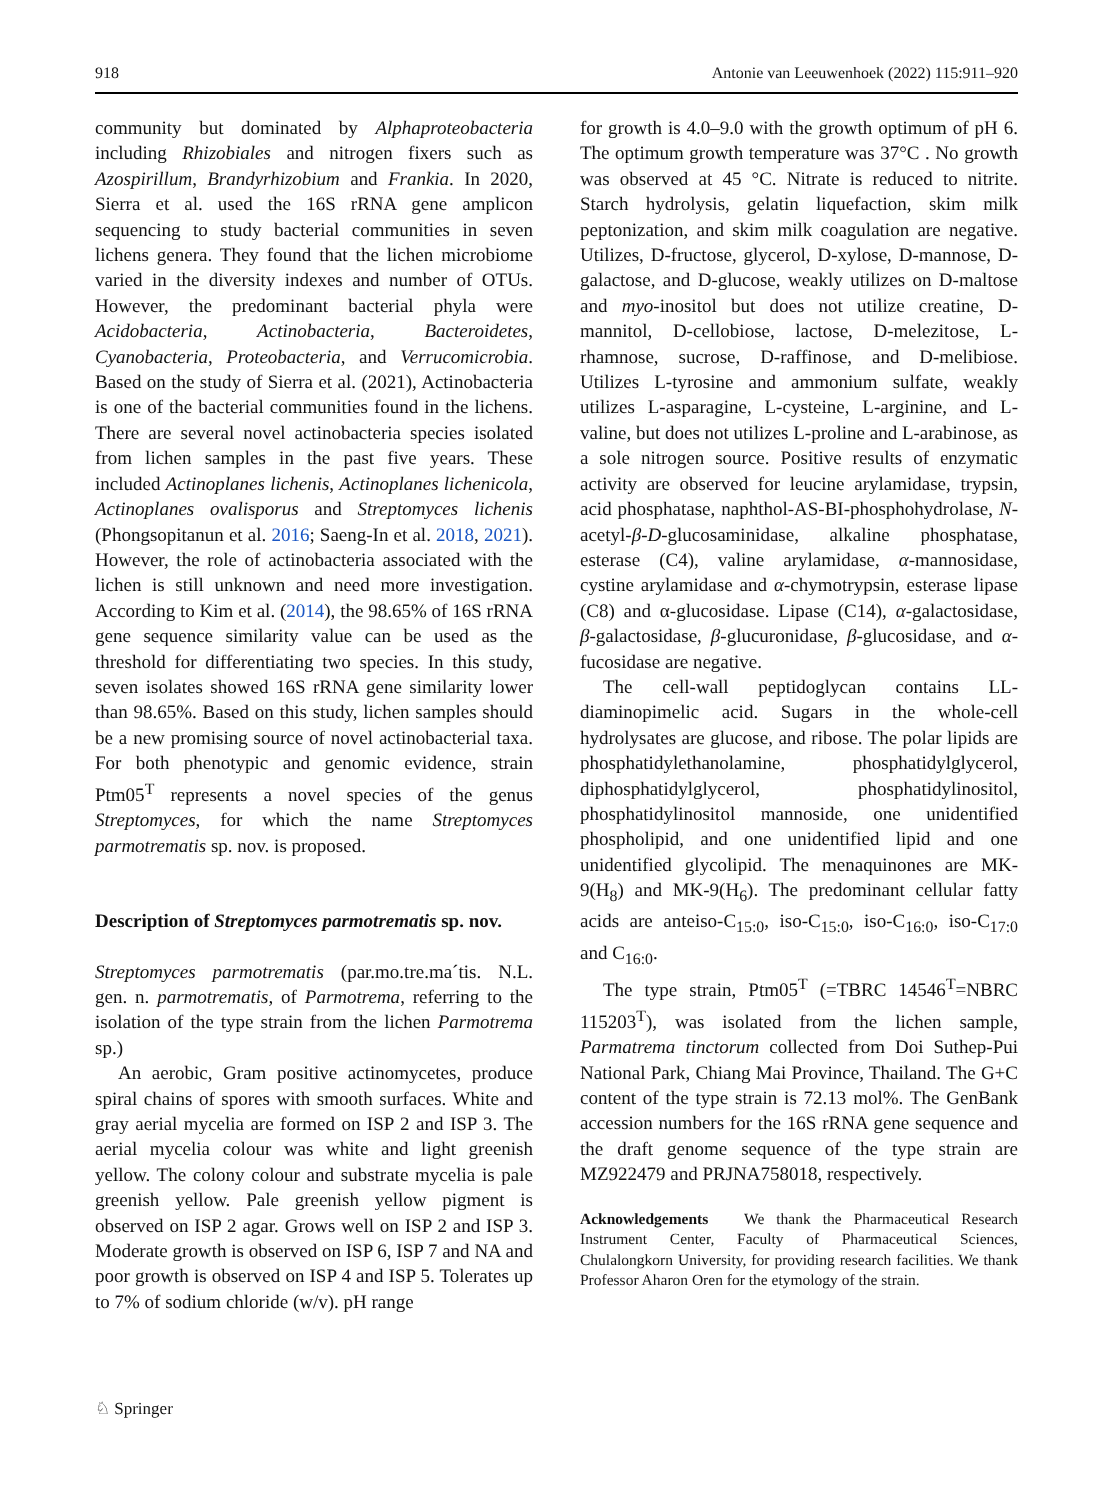918 Antonie van Leeuwenhoek (2022) 115:911–920
community but dominated by Alphaproteobacteria including Rhizobiales and nitrogen fixers such as Azospirillum, Brandyrhizobium and Frankia. In 2020, Sierra et al. used the 16S rRNA gene amplicon sequencing to study bacterial communities in seven lichens genera. They found that the lichen microbiome varied in the diversity indexes and number of OTUs. However, the predominant bacterial phyla were Acidobacteria, Actinobacteria, Bacteroidetes, Cyanobacteria, Proteobacteria, and Verrucomicrobia. Based on the study of Sierra et al. (2021), Actinobacteria is one of the bacterial communities found in the lichens. There are several novel actinobacteria species isolated from lichen samples in the past five years. These included Actinoplanes lichenis, Actinoplanes lichenicola, Actinoplanes ovalisporus and Streptomyces lichenis (Phongsopitanun et al. 2016; Saeng-In et al. 2018, 2021). However, the role of actinobacteria associated with the lichen is still unknown and need more investigation. According to Kim et al. (2014), the 98.65% of 16S rRNA gene sequence similarity value can be used as the threshold for differentiating two species. In this study, seven isolates showed 16S rRNA gene similarity lower than 98.65%. Based on this study, lichen samples should be a new promising source of novel actinobacterial taxa. For both phenotypic and genomic evidence, strain Ptm05<sup>T</sup> represents a novel species of the genus Streptomyces, for which the name Streptomyces parmotrematis sp. nov. is proposed.
Description of Streptomyces parmotrematis sp. nov.
Streptomyces parmotrematis (par.mo.tre.ma´tis. N.L. gen. n. parmotrematis, of Parmotrema, referring to the isolation of the type strain from the lichen Parmotrema sp.)
An aerobic, Gram positive actinomycetes, produce spiral chains of spores with smooth surfaces. White and gray aerial mycelia are formed on ISP 2 and ISP 3. The aerial mycelia colour was white and light greenish yellow. The colony colour and substrate mycelia is pale greenish yellow. Pale greenish yellow pigment is observed on ISP 2 agar. Grows well on ISP 2 and ISP 3. Moderate growth is observed on ISP 6, ISP 7 and NA and poor growth is observed on ISP 4 and ISP 5. Tolerates up to 7% of sodium chloride (w/v). pH range
for growth is 4.0–9.0 with the growth optimum of pH 6. The optimum growth temperature was 37°C . No growth was observed at 45 °C. Nitrate is reduced to nitrite. Starch hydrolysis, gelatin liquefaction, skim milk peptonization, and skim milk coagulation are negative. Utilizes, D-fructose, glycerol, D-xylose, D-mannose, D-galactose, and D-glucose, weakly utilizes on D-maltose and myo-inositol but does not utilize creatine, D-mannitol, D-cellobiose, lactose, D-melezitose, L-rhamnose, sucrose, D-raffinose, and D-melibiose. Utilizes L-tyrosine and ammonium sulfate, weakly utilizes L-asparagine, L-cysteine, L-arginine, and L-valine, but does not utilizes L-proline and L-arabinose, as a sole nitrogen source. Positive results of enzymatic activity are observed for leucine arylamidase, trypsin, acid phosphatase, naphthol-AS-BI-phosphohydrolase, N-acetyl-β-D-glucosaminidase, alkaline phosphatase, esterase (C4), valine arylamidase, α-mannosidase, cystine arylamidase and α-chymotrypsin, esterase lipase (C8) and α-glucosidase. Lipase (C14), α-galactosidase, β-galactosidase, β-glucuronidase, β-glucosidase, and α-fucosidase are negative.
The cell-wall peptidoglycan contains LL-diaminopimelic acid. Sugars in the whole-cell hydrolysates are glucose, and ribose. The polar lipids are phosphatidylethanolamine, phosphatidylglycerol, diphosphatidylglycerol, phosphatidylinositol, phosphatidylinositol mannoside, one unidentified phospholipid, and one unidentified lipid and one unidentified glycolipid. The menaquinones are MK-9(H<sub>8</sub>) and MK-9(H<sub>6</sub>). The predominant cellular fatty acids are anteiso-C<sub>15:0</sub>, iso-C<sub>15:0</sub>, iso-C<sub>16:0</sub>, iso-C<sub>17:0</sub> and C<sub>16:0</sub>.
The type strain, Ptm05<sup>T</sup> (=TBRC 14546<sup>T</sup>=NBRC 115203<sup>T</sup>), was isolated from the lichen sample, Parmatrema tinctorum collected from Doi Suthep-Pui National Park, Chiang Mai Province, Thailand. The G+C content of the type strain is 72.13 mol%. The GenBank accession numbers for the 16S rRNA gene sequence and the draft genome sequence of the type strain are MZ922479 and PRJNA758018, respectively.
Acknowledgements We thank the Pharmaceutical Research Instrument Center, Faculty of Pharmaceutical Sciences, Chulalongkorn University, for providing research facilities. We thank Professor Aharon Oren for the etymology of the strain.
♘ Springer